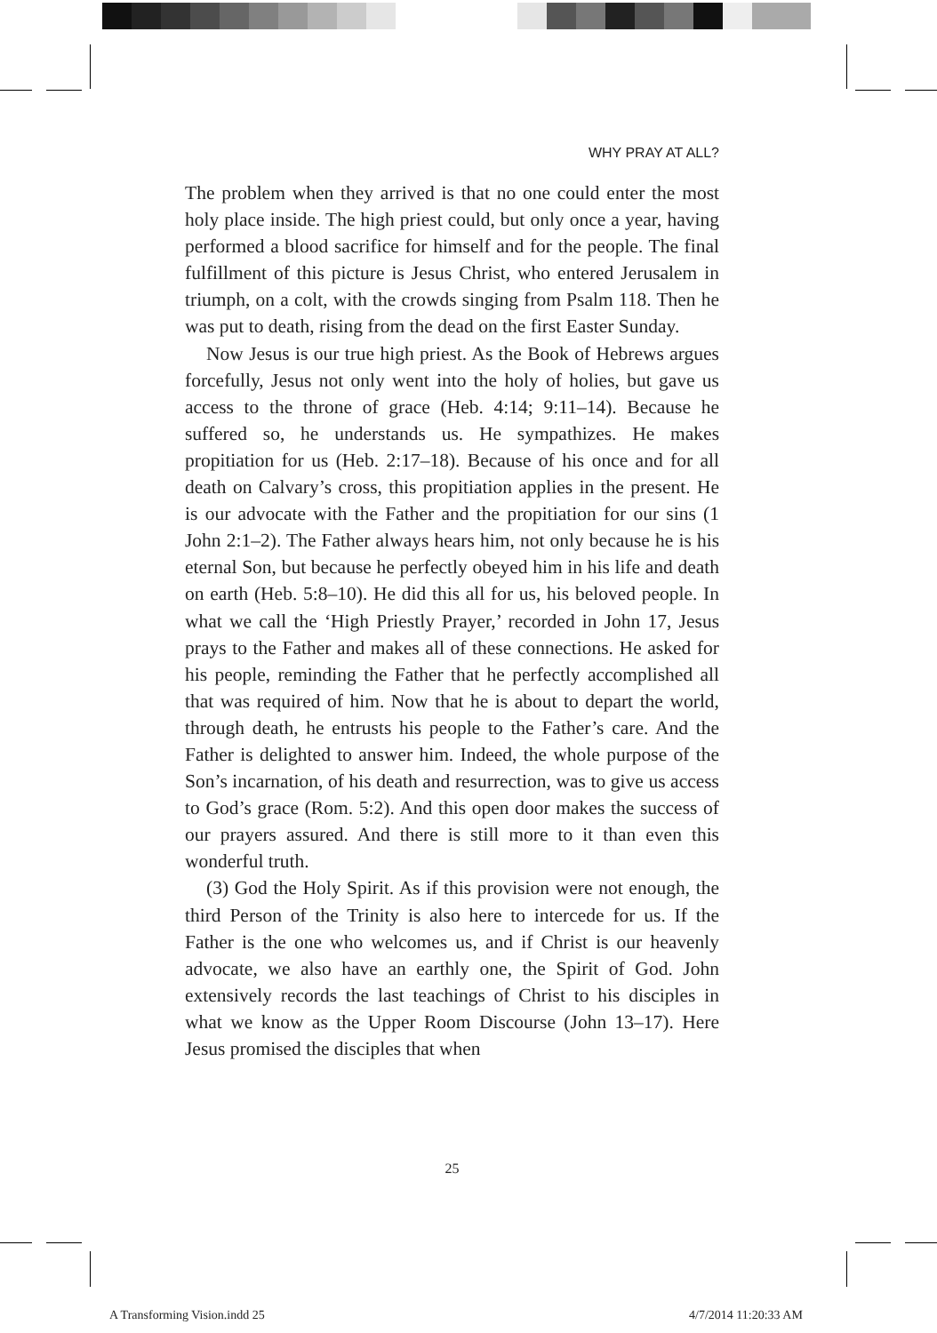WHY PRAY AT ALL?
The problem when they arrived is that no one could enter the most holy place inside. The high priest could, but only once a year, having performed a blood sacrifice for himself and for the people. The final fulfillment of this picture is Jesus Christ, who entered Jerusalem in triumph, on a colt, with the crowds singing from Psalm 118. Then he was put to death, rising from the dead on the first Easter Sunday.
Now Jesus is our true high priest. As the Book of Hebrews argues forcefully, Jesus not only went into the holy of holies, but gave us access to the throne of grace (Heb. 4:14; 9:11–14). Because he suffered so, he understands us. He sympathizes. He makes propitiation for us (Heb. 2:17–18). Because of his once and for all death on Calvary’s cross, this propitiation applies in the present. He is our advocate with the Father and the propitiation for our sins (1 John 2:1–2). The Father always hears him, not only because he is his eternal Son, but because he perfectly obeyed him in his life and death on earth (Heb. 5:8–10). He did this all for us, his beloved people. In what we call the ‘High Priestly Prayer,’ recorded in John 17, Jesus prays to the Father and makes all of these connections. He asked for his people, reminding the Father that he perfectly accomplished all that was required of him. Now that he is about to depart the world, through death, he entrusts his people to the Father’s care. And the Father is delighted to answer him. Indeed, the whole purpose of the Son’s incarnation, of his death and resurrection, was to give us access to God’s grace (Rom. 5:2). And this open door makes the success of our prayers assured. And there is still more to it than even this wonderful truth.
(3) God the Holy Spirit. As if this provision were not enough, the third Person of the Trinity is also here to intercede for us. If the Father is the one who welcomes us, and if Christ is our heavenly advocate, we also have an earthly one, the Spirit of God. John extensively records the last teachings of Christ to his disciples in what we know as the Upper Room Discourse (John 13–17). Here Jesus promised the disciples that when
25
A Transforming Vision.indd 25 4/7/2014 11:20:33 AM